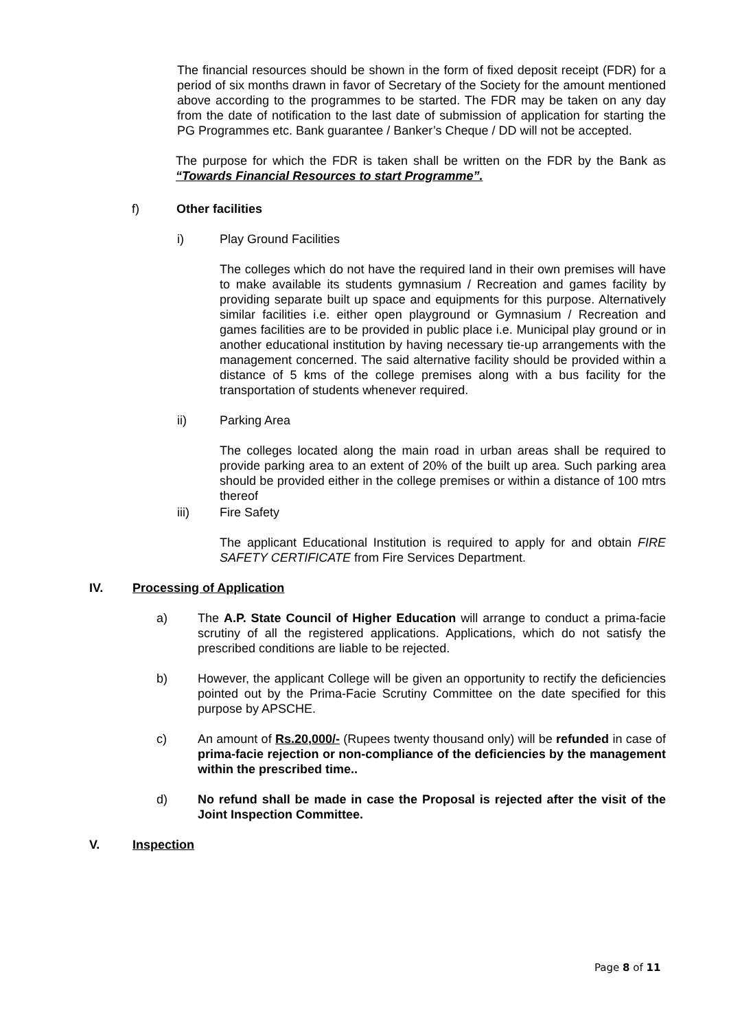The financial resources should be shown in the form of fixed deposit receipt (FDR) for a period of six months drawn in favor of Secretary of the Society for the amount mentioned above according to the programmes to be started. The FDR may be taken on any day from the date of notification to the last date of submission of application for starting the PG Programmes etc. Bank guarantee / Banker’s Cheque / DD will not be accepted.
The purpose for which the FDR is taken shall be written on the FDR by the Bank as “Towards Financial Resources to start Programme”.
f) Other facilities
i) Play Ground Facilities
The colleges which do not have the required land in their own premises will have to make available its students gymnasium / Recreation and games facility by providing separate built up space and equipments for this purpose. Alternatively similar facilities i.e. either open playground or Gymnasium / Recreation and games facilities are to be provided in public place i.e. Municipal play ground or in another educational institution by having necessary tie-up arrangements with the management concerned. The said alternative facility should be provided within a distance of 5 kms of the college premises along with a bus facility for the transportation of students whenever required.
ii) Parking Area
The colleges located along the main road in urban areas shall be required to provide parking area to an extent of 20% of the built up area. Such parking area should be provided either in the college premises or within a distance of 100 mtrs thereof
iii) Fire Safety
The applicant Educational Institution is required to apply for and obtain FIRE SAFETY CERTIFICATE from Fire Services Department.
IV. Processing of Application
a) The A.P. State Council of Higher Education will arrange to conduct a prima-facie scrutiny of all the registered applications. Applications, which do not satisfy the prescribed conditions are liable to be rejected.
b) However, the applicant College will be given an opportunity to rectify the deficiencies pointed out by the Prima-Facie Scrutiny Committee on the date specified for this purpose by APSCHE.
c) An amount of Rs.20,000/- (Rupees twenty thousand only) will be refunded in case of prima-facie rejection or non-compliance of the deficiencies by the management within the prescribed time..
d) No refund shall be made in case the Proposal is rejected after the visit of the Joint Inspection Committee.
V. Inspection
Page 8 of 11